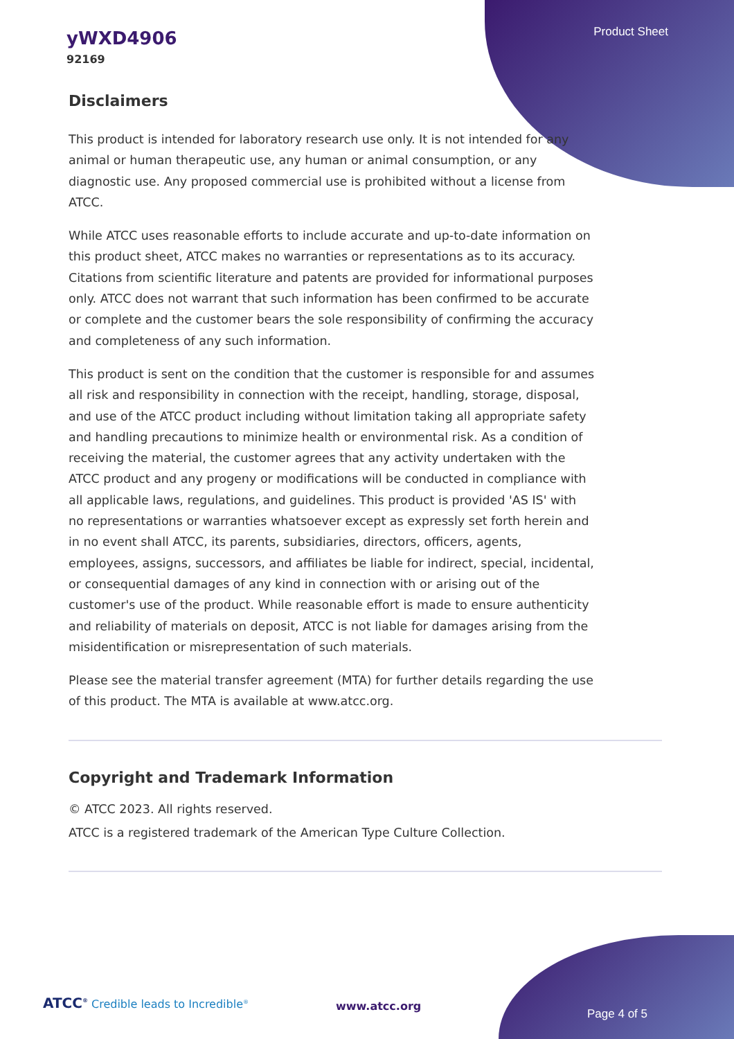Product Sheet
yWXD4906
92169
Disclaimers
This product is intended for laboratory research use only. It is not intended for any animal or human therapeutic use, any human or animal consumption, or any diagnostic use. Any proposed commercial use is prohibited without a license from ATCC.
While ATCC uses reasonable efforts to include accurate and up-to-date information on this product sheet, ATCC makes no warranties or representations as to its accuracy. Citations from scientific literature and patents are provided for informational purposes only. ATCC does not warrant that such information has been confirmed to be accurate or complete and the customer bears the sole responsibility of confirming the accuracy and completeness of any such information.
This product is sent on the condition that the customer is responsible for and assumes all risk and responsibility in connection with the receipt, handling, storage, disposal, and use of the ATCC product including without limitation taking all appropriate safety and handling precautions to minimize health or environmental risk. As a condition of receiving the material, the customer agrees that any activity undertaken with the ATCC product and any progeny or modifications will be conducted in compliance with all applicable laws, regulations, and guidelines. This product is provided 'AS IS' with no representations or warranties whatsoever except as expressly set forth herein and in no event shall ATCC, its parents, subsidiaries, directors, officers, agents, employees, assigns, successors, and affiliates be liable for indirect, special, incidental, or consequential damages of any kind in connection with or arising out of the customer's use of the product. While reasonable effort is made to ensure authenticity and reliability of materials on deposit, ATCC is not liable for damages arising from the misidentification or misrepresentation of such materials.
Please see the material transfer agreement (MTA) for further details regarding the use of this product. The MTA is available at www.atcc.org.
Copyright and Trademark Information
© ATCC 2023. All rights reserved.
ATCC is a registered trademark of the American Type Culture Collection.
ATCC<sup>®</sup> Credible leads to Incredible<sup>®</sup>
www.atcc.org
Page 4 of 5